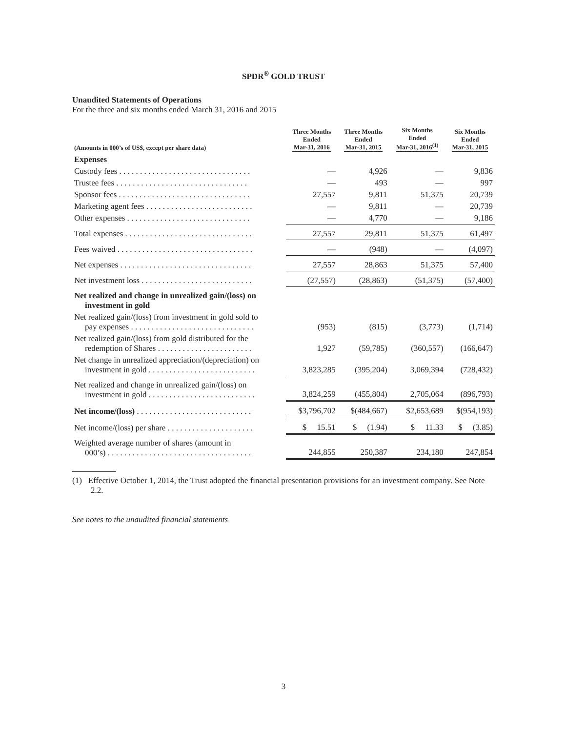SPDR<sup>®</sup> GOLD TRUST
Unaudited Statements of Operations
For the three and six months ended March 31, 2016 and 2015
| (Amounts in 000’s of US$, except per share data) | Three Months Ended Mar-31, 2016 | Three Months Ended Mar-31, 2015 | Six Months Ended Mar-31, 2016<sup>(1)</sup> | Six Months Ended Mar-31, 2015 |
| --- | --- | --- | --- | --- |
| Expenses | | | | |
| Custody fees . . . . . . . . . . . . . . . . . . . . . . . . . . . . . . . . | — | 4,926 | — | 9,836 |
| Trustee fees . . . . . . . . . . . . . . . . . . . . . . . . . . . . . . . . | — | 493 | — | 997 |
| Sponsor fees . . . . . . . . . . . . . . . . . . . . . . . . . . . . . . . . | 27,557 | 9,811 | 51,375 | 20,739 |
| Marketing agent fees . . . . . . . . . . . . . . . . . . . . . . . . . . | — | 9,811 | — | 20,739 |
| Other expenses . . . . . . . . . . . . . . . . . . . . . . . . . . . . . . | — | 4,770 | — | 9,186 |
| Total expenses . . . . . . . . . . . . . . . . . . . . . . . . . . . . . . . | 27,557 | 29,811 | 51,375 | 61,497 |
| Fees waived . . . . . . . . . . . . . . . . . . . . . . . . . . . . . . . . . | — | (948) | — | (4,097) |
| Net expenses . . . . . . . . . . . . . . . . . . . . . . . . . . . . . . . . | 27,557 | 28,863 | 51,375 | 57,400 |
| Net investment loss . . . . . . . . . . . . . . . . . . . . . . . . . . . | (27,557) | (28,863) | (51,375) | (57,400) |
| Net realized and change in unrealized gain/(loss) on investment in gold | | | | |
| Net realized gain/(loss) from investment in gold sold to pay expenses . . . . . . . . . . . . . . . . . . . . . . . . . . . . . . | (953) | (815) | (3,773) | (1,714) |
| Net realized gain/(loss) from gold distributed for the redemption of Shares . . . . . . . . . . . . . . . . . . . . . . . | 1,927 | (59,785) | (360,557) | (166,647) |
| Net change in unrealized appreciation/(depreciation) on investment in gold . . . . . . . . . . . . . . . . . . . . . . . . . . | 3,823,285 | (395,204) | 3,069,394 | (728,432) |
| Net realized and change in unrealized gain/(loss) on investment in gold . . . . . . . . . . . . . . . . . . . . . . . . . . | 3,824,259 | (455,804) | 2,705,064 | (896,793) |
| Net income/(loss) . . . . . . . . . . . . . . . . . . . . . . . . . . . . | $3,796,702 | $(484,667) | $2,653,689 | $(954,193) |
| Net income/(loss) per share . . . . . . . . . . . . . . . . . . . . . | $ 15.51 | $ (1.94) | $ 11.33 | $ (3.85) |
| Weighted average number of shares (amount in 000’s) . . . . . . . . . . . . . . . . . . . . . . . . . . . . . . . . . . . | 244,855 | 250,387 | 234,180 | 247,854 |
(1) Effective October 1, 2014, the Trust adopted the financial presentation provisions for an investment company. See Note 2.2.
See notes to the unaudited financial statements
3